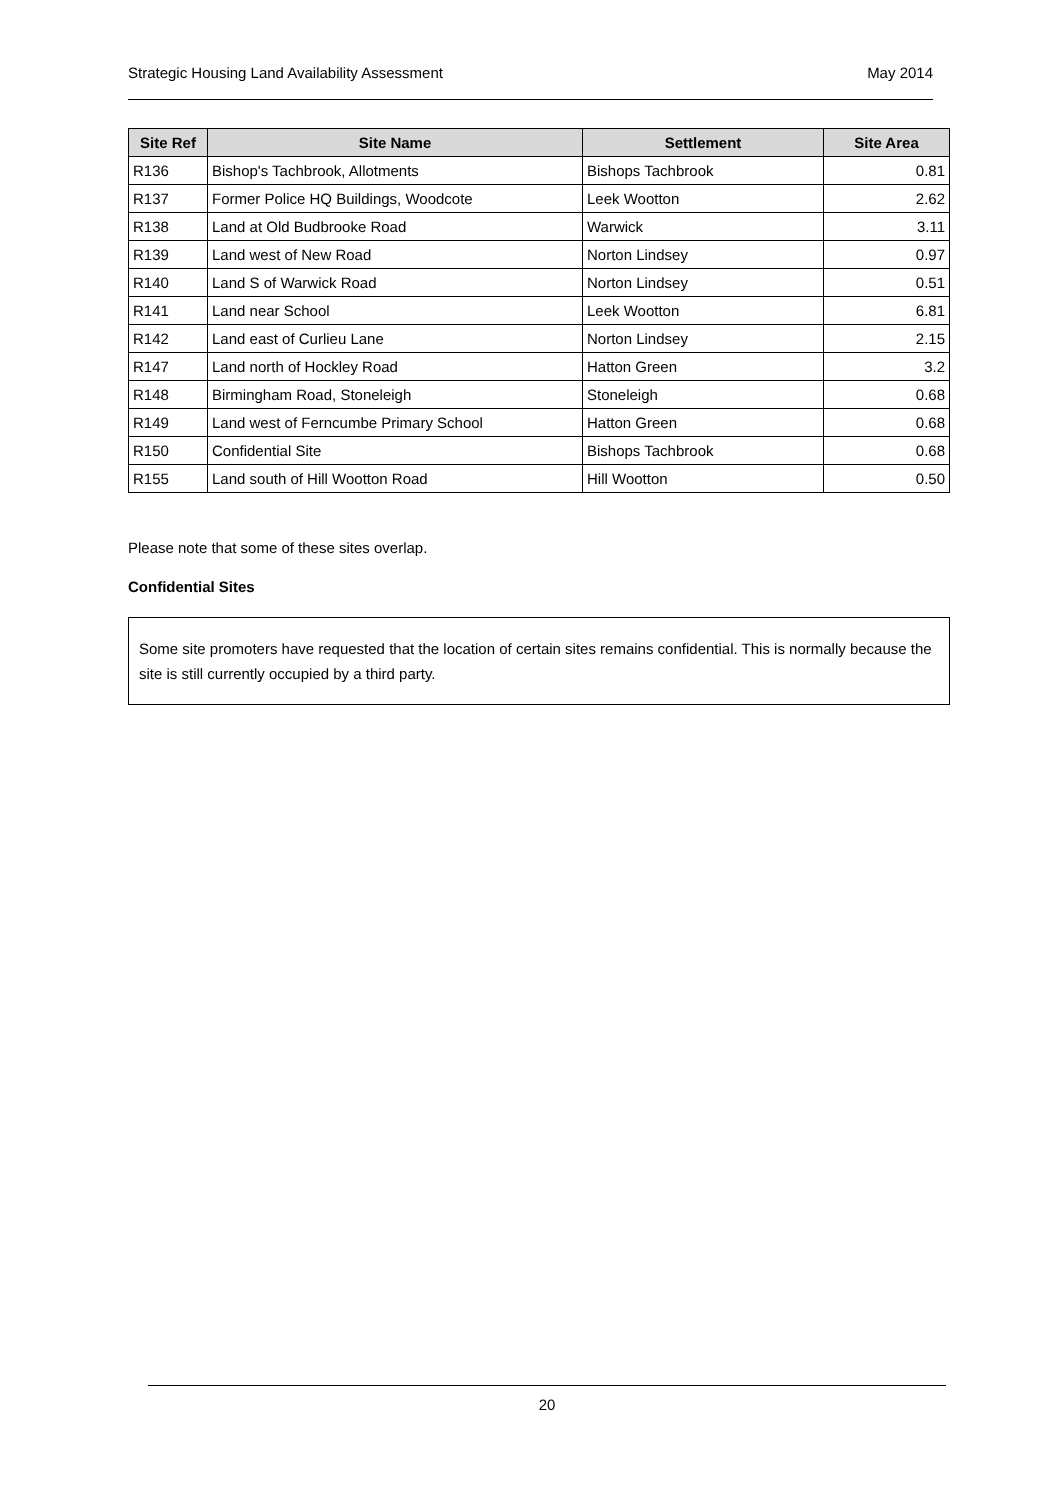Strategic Housing Land Availability Assessment May 2014
| Site Ref | Site Name | Settlement | Site Area |
| --- | --- | --- | --- |
| R136 | Bishop's Tachbrook, Allotments | Bishops Tachbrook | 0.81 |
| R137 | Former Police HQ Buildings, Woodcote | Leek Wootton | 2.62 |
| R138 | Land at Old Budbrooke Road | Warwick | 3.11 |
| R139 | Land west of New Road | Norton Lindsey | 0.97 |
| R140 | Land S of Warwick Road | Norton Lindsey | 0.51 |
| R141 | Land near School | Leek Wootton | 6.81 |
| R142 | Land east of Curlieu Lane | Norton Lindsey | 2.15 |
| R147 | Land north of Hockley Road | Hatton Green | 3.2 |
| R148 | Birmingham Road, Stoneleigh | Stoneleigh | 0.68 |
| R149 | Land west of Ferncumbe Primary School | Hatton Green | 0.68 |
| R150 | Confidential Site | Bishops Tachbrook | 0.68 |
| R155 | Land south of Hill Wootton Road | Hill Wootton | 0.50 |
Please note that some of these sites overlap.
Confidential Sites
Some site promoters have requested that the location of certain sites remains confidential. This is normally because the site is still currently occupied by a third party.
20